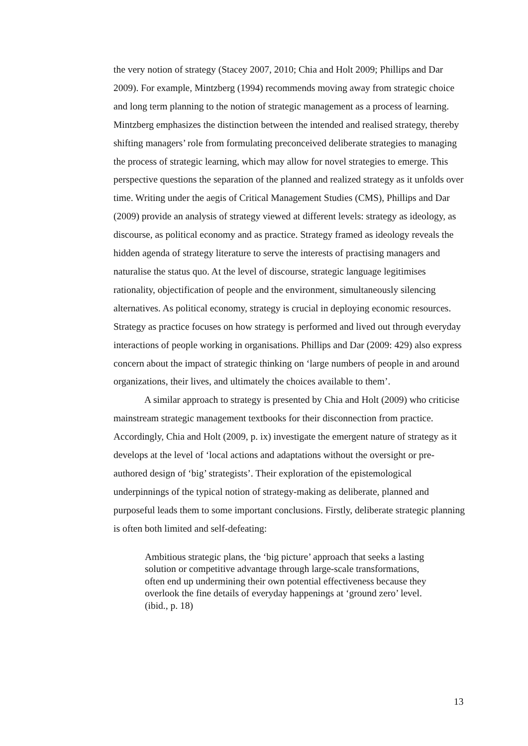the very notion of strategy (Stacey 2007, 2010; Chia and Holt 2009; Phillips and Dar 2009). For example, Mintzberg (1994) recommends moving away from strategic choice and long term planning to the notion of strategic management as a process of learning. Mintzberg emphasizes the distinction between the intended and realised strategy, thereby shifting managers’ role from formulating preconceived deliberate strategies to managing the process of strategic learning, which may allow for novel strategies to emerge. This perspective questions the separation of the planned and realized strategy as it unfolds over time. Writing under the aegis of Critical Management Studies (CMS), Phillips and Dar (2009) provide an analysis of strategy viewed at different levels: strategy as ideology, as discourse, as political economy and as practice. Strategy framed as ideology reveals the hidden agenda of strategy literature to serve the interests of practising managers and naturalise the status quo. At the level of discourse, strategic language legitimises rationality, objectification of people and the environment, simultaneously silencing alternatives. As political economy, strategy is crucial in deploying economic resources. Strategy as practice focuses on how strategy is performed and lived out through everyday interactions of people working in organisations. Phillips and Dar (2009: 429) also express concern about the impact of strategic thinking on ‘large numbers of people in and around organizations, their lives, and ultimately the choices available to them’.
A similar approach to strategy is presented by Chia and Holt (2009) who criticise mainstream strategic management textbooks for their disconnection from practice. Accordingly, Chia and Holt (2009, p. ix) investigate the emergent nature of strategy as it develops at the level of ‘local actions and adaptations without the oversight or pre-authored design of ‘big’ strategists’. Their exploration of the epistemological underpinnings of the typical notion of strategy-making as deliberate, planned and purposeful leads them to some important conclusions. Firstly, deliberate strategic planning is often both limited and self-defeating:
Ambitious strategic plans, the ‘big picture’ approach that seeks a lasting solution or competitive advantage through large-scale transformations, often end up undermining their own potential effectiveness because they overlook the fine details of everyday happenings at ‘ground zero’ level. (ibid., p. 18)
13